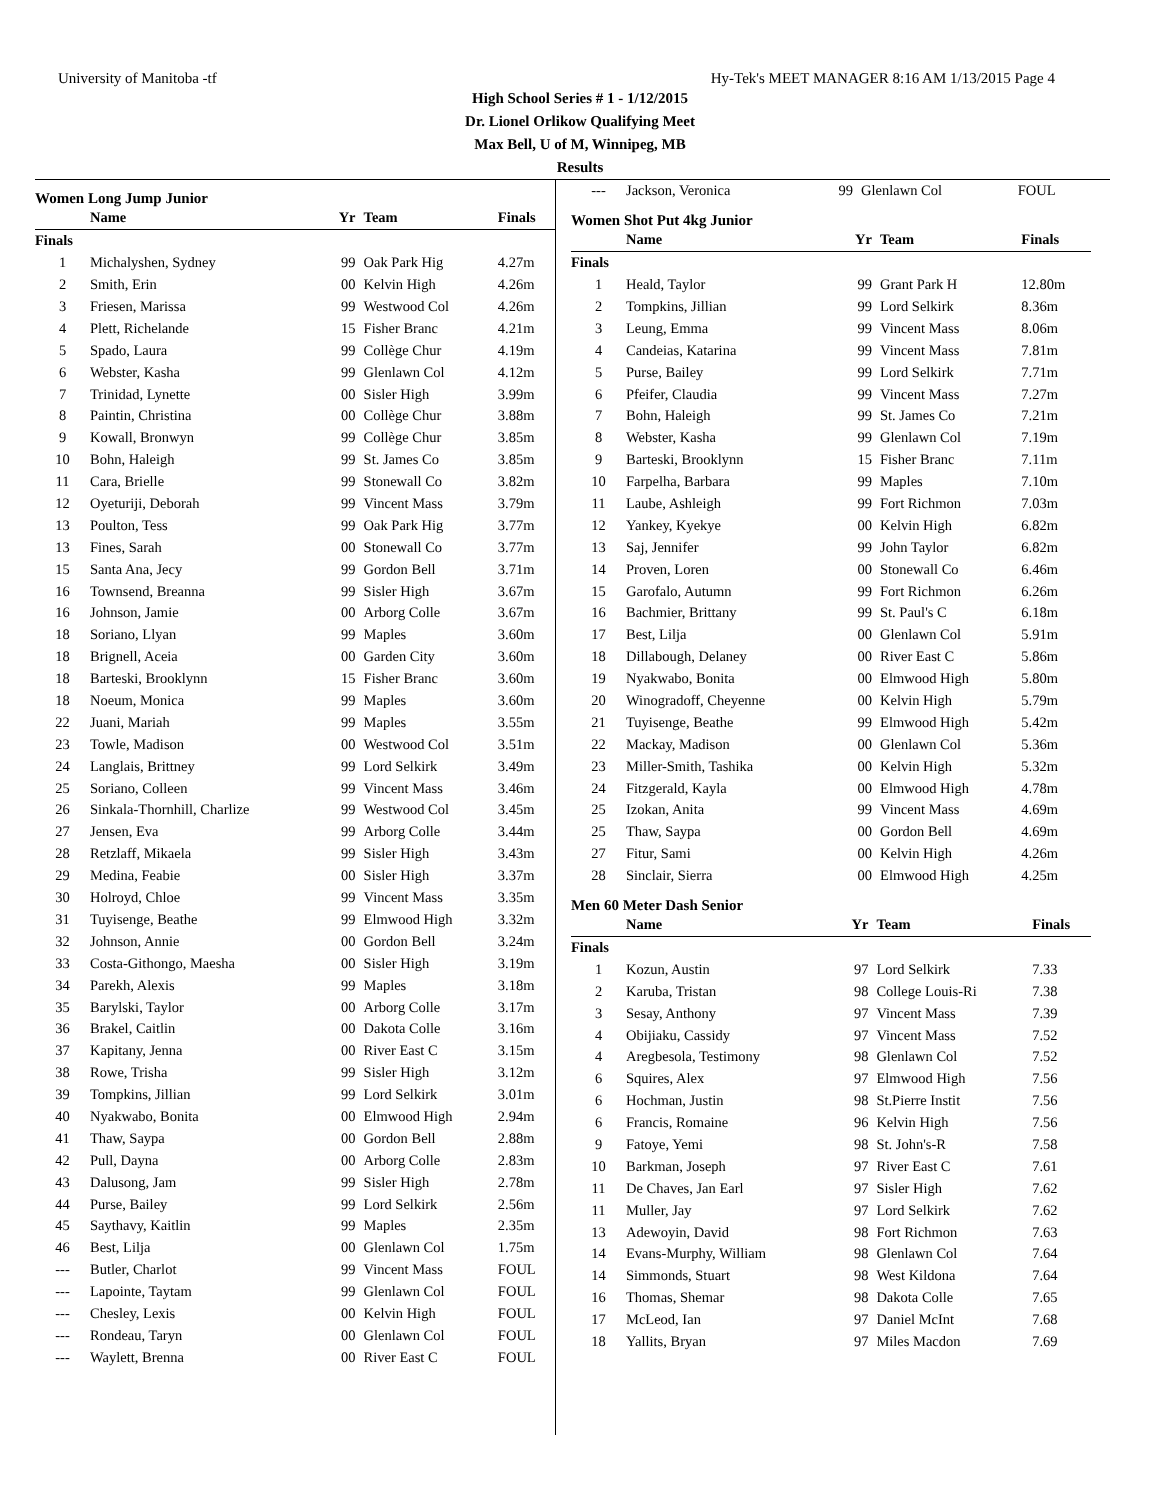University of Manitoba -tf Hy-Tek's MEET MANAGER 8:16 AM 1/13/2015 Page 4
High School Series # 1 - 1/12/2015
Dr. Lionel Orlikow Qualifying Meet
Max Bell, U of M, Winnipeg, MB
Results
Women Long Jump Junior
| | Name | Yr | Team | Finals |
| --- | --- | --- | --- | --- |
| Finals | | | | |
| 1 | Michalyshen, Sydney | 99 | Oak Park Hig | 4.27m |
| 2 | Smith, Erin | 00 | Kelvin High | 4.26m |
| 3 | Friesen, Marissa | 99 | Westwood Col | 4.26m |
| 4 | Plett, Richelande | 15 | Fisher Branc | 4.21m |
| 5 | Spado, Laura | 99 | Collège Chur | 4.19m |
| 6 | Webster, Kasha | 99 | Glenlawn Col | 4.12m |
| 7 | Trinidad, Lynette | 00 | Sisler High | 3.99m |
| 8 | Paintin, Christina | 00 | Collège Chur | 3.88m |
| 9 | Kowall, Bronwyn | 99 | Collège Chur | 3.85m |
| 10 | Bohn, Haleigh | 99 | St. James Co | 3.85m |
| 11 | Cara, Brielle | 99 | Stonewall Co | 3.82m |
| 12 | Oyeturiji, Deborah | 99 | Vincent Mass | 3.79m |
| 13 | Poulton, Tess | 99 | Oak Park Hig | 3.77m |
| 13 | Fines, Sarah | 00 | Stonewall Co | 3.77m |
| 15 | Santa Ana, Jecy | 99 | Gordon Bell | 3.71m |
| 16 | Townsend, Breanna | 99 | Sisler High | 3.67m |
| 16 | Johnson, Jamie | 00 | Arborg Colle | 3.67m |
| 18 | Soriano, Llyan | 99 | Maples | 3.60m |
| 18 | Brignell, Aceia | 00 | Garden City | 3.60m |
| 18 | Barteski, Brooklynn | 15 | Fisher Branc | 3.60m |
| 18 | Noeum, Monica | 99 | Maples | 3.60m |
| 22 | Juani, Mariah | 99 | Maples | 3.55m |
| 23 | Towle, Madison | 00 | Westwood Col | 3.51m |
| 24 | Langlais, Brittney | 99 | Lord Selkirk | 3.49m |
| 25 | Soriano, Colleen | 99 | Vincent Mass | 3.46m |
| 26 | Sinkala-Thornhill, Charlize | 99 | Westwood Col | 3.45m |
| 27 | Jensen, Eva | 99 | Arborg Colle | 3.44m |
| 28 | Retzlaff, Mikaela | 99 | Sisler High | 3.43m |
| 29 | Medina, Feabie | 00 | Sisler High | 3.37m |
| 30 | Holroyd, Chloe | 99 | Vincent Mass | 3.35m |
| 31 | Tuyisenge, Beathe | 99 | Elmwood High | 3.32m |
| 32 | Johnson, Annie | 00 | Gordon Bell | 3.24m |
| 33 | Costa-Githongo, Maesha | 00 | Sisler High | 3.19m |
| 34 | Parekh, Alexis | 99 | Maples | 3.18m |
| 35 | Barylski, Taylor | 00 | Arborg Colle | 3.17m |
| 36 | Brakel, Caitlin | 00 | Dakota Colle | 3.16m |
| 37 | Kapitany, Jenna | 00 | River East C | 3.15m |
| 38 | Rowe, Trisha | 99 | Sisler High | 3.12m |
| 39 | Tompkins, Jillian | 99 | Lord Selkirk | 3.01m |
| 40 | Nyakwabo, Bonita | 00 | Elmwood High | 2.94m |
| 41 | Thaw, Saypa | 00 | Gordon Bell | 2.88m |
| 42 | Pull, Dayna | 00 | Arborg Colle | 2.83m |
| 43 | Dalusong, Jam | 99 | Sisler High | 2.78m |
| 44 | Purse, Bailey | 99 | Lord Selkirk | 2.56m |
| 45 | Saythavy, Kaitlin | 99 | Maples | 2.35m |
| 46 | Best, Lilja | 00 | Glenlawn Col | 1.75m |
| --- | Butler, Charlot | 99 | Vincent Mass | FOUL |
| --- | Lapointe, Taytam | 99 | Glenlawn Col | FOUL |
| --- | Chesley, Lexis | 00 | Kelvin High | FOUL |
| --- | Rondeau, Taryn | 00 | Glenlawn Col | FOUL |
| --- | Waylett, Brenna | 00 | River East C | FOUL |
| --- | Jackson, Veronica | 99 | Glenlawn Col | FOUL |
Women Shot Put 4kg Junior
| | Name | Yr | Team | Finals |
| --- | --- | --- | --- | --- |
| Finals | | | | |
| 1 | Heald, Taylor | 99 | Grant Park H | 12.80m |
| 2 | Tompkins, Jillian | 99 | Lord Selkirk | 8.36m |
| 3 | Leung, Emma | 99 | Vincent Mass | 8.06m |
| 4 | Candeias, Katarina | 99 | Vincent Mass | 7.81m |
| 5 | Purse, Bailey | 99 | Lord Selkirk | 7.71m |
| 6 | Pfeifer, Claudia | 99 | Vincent Mass | 7.27m |
| 7 | Bohn, Haleigh | 99 | St. James Co | 7.21m |
| 8 | Webster, Kasha | 99 | Glenlawn Col | 7.19m |
| 9 | Barteski, Brooklynn | 15 | Fisher Branc | 7.11m |
| 10 | Farpelha, Barbara | 99 | Maples | 7.10m |
| 11 | Laube, Ashleigh | 99 | Fort Richmon | 7.03m |
| 12 | Yankey, Kyekye | 00 | Kelvin High | 6.82m |
| 13 | Saj, Jennifer | 99 | John Taylor | 6.82m |
| 14 | Proven, Loren | 00 | Stonewall Co | 6.46m |
| 15 | Garofalo, Autumn | 99 | Fort Richmon | 6.26m |
| 16 | Bachmier, Brittany | 99 | St. Paul's C | 6.18m |
| 17 | Best, Lilja | 00 | Glenlawn Col | 5.91m |
| 18 | Dillabough, Delaney | 00 | River East C | 5.86m |
| 19 | Nyakwabo, Bonita | 00 | Elmwood High | 5.80m |
| 20 | Winogradoff, Cheyenne | 00 | Kelvin High | 5.79m |
| 21 | Tuyisenge, Beathe | 99 | Elmwood High | 5.42m |
| 22 | Mackay, Madison | 00 | Glenlawn Col | 5.36m |
| 23 | Miller-Smith, Tashika | 00 | Kelvin High | 5.32m |
| 24 | Fitzgerald, Kayla | 00 | Elmwood High | 4.78m |
| 25 | Izokan, Anita | 99 | Vincent Mass | 4.69m |
| 25 | Thaw, Saypa | 00 | Gordon Bell | 4.69m |
| 27 | Fitur, Sami | 00 | Kelvin High | 4.26m |
| 28 | Sinclair, Sierra | 00 | Elmwood High | 4.25m |
Men 60 Meter Dash Senior
| | Name | Yr | Team | Finals |
| --- | --- | --- | --- | --- |
| Finals | | | | |
| 1 | Kozun, Austin | 97 | Lord Selkirk | 7.33 |
| 2 | Karuba, Tristan | 98 | College Louis-Ri | 7.38 |
| 3 | Sesay, Anthony | 97 | Vincent Mass | 7.39 |
| 4 | Obijiaku, Cassidy | 97 | Vincent Mass | 7.52 |
| 4 | Aregbesola, Testimony | 98 | Glenlawn Col | 7.52 |
| 6 | Squires, Alex | 97 | Elmwood High | 7.56 |
| 6 | Hochman, Justin | 98 | St.Pierre Instit | 7.56 |
| 6 | Francis, Romaine | 96 | Kelvin High | 7.56 |
| 9 | Fatoye, Yemi | 98 | St. John's-R | 7.58 |
| 10 | Barkman, Joseph | 97 | River East C | 7.61 |
| 11 | De Chaves, Jan Earl | 97 | Sisler High | 7.62 |
| 11 | Muller, Jay | 97 | Lord Selkirk | 7.62 |
| 13 | Adewoyin, David | 98 | Fort Richmon | 7.63 |
| 14 | Evans-Murphy, William | 98 | Glenlawn Col | 7.64 |
| 14 | Simmonds, Stuart | 98 | West Kildona | 7.64 |
| 16 | Thomas, Shemar | 98 | Dakota Colle | 7.65 |
| 17 | McLeod, Ian | 97 | Daniel McInt | 7.68 |
| 18 | Yallits, Bryan | 97 | Miles Macdon | 7.69 |